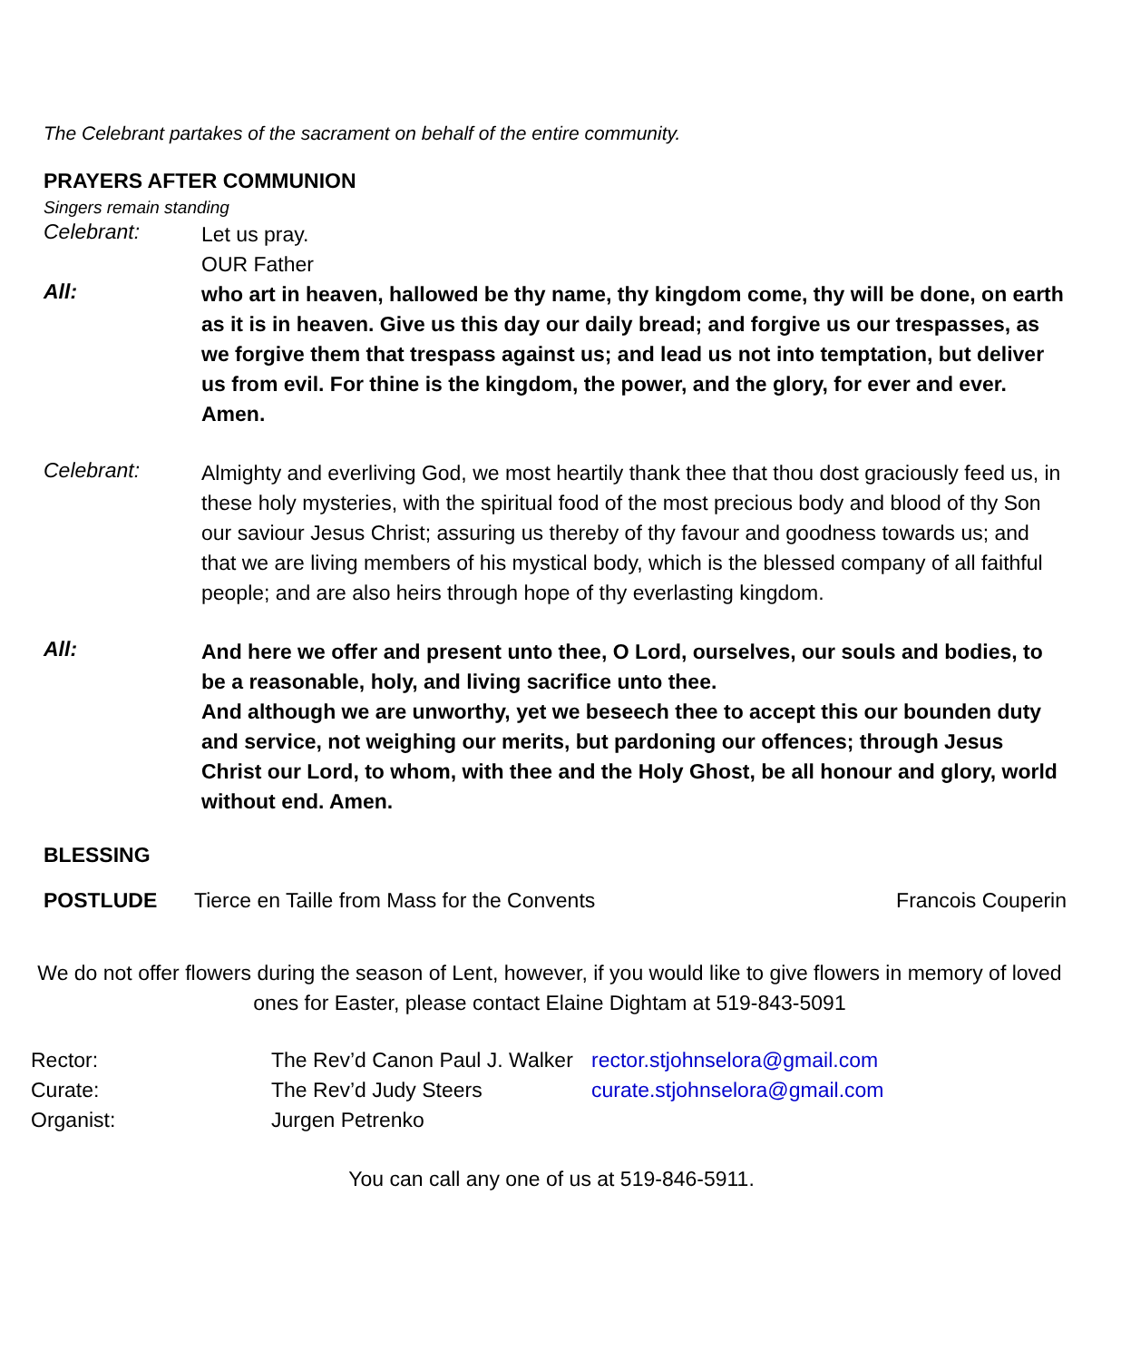The Celebrant partakes of the sacrament on behalf of the entire community.
PRAYERS AFTER COMMUNION
Singers remain standing
Celebrant:
Let us pray.
OUR Father
All:
who art in heaven, hallowed be thy name, thy kingdom come, thy will be done, on earth as it is in heaven. Give us this day our daily bread; and forgive us our trespasses, as we forgive them that trespass against us; and lead us not into temptation, but deliver us from evil. For thine is the kingdom, the power, and the glory, for ever and ever. Amen.
Celebrant:
Almighty and everliving God, we most heartily thank thee that thou dost graciously feed us, in these holy mysteries, with the spiritual food of the most precious body and blood of thy Son our saviour Jesus Christ; assuring us thereby of thy favour and goodness towards us; and that we are living members of his mystical body, which is the blessed company of all faithful people; and are also heirs through hope of thy everlasting kingdom.
All:
And here we offer and present unto thee, O Lord, ourselves, our souls and bodies, to be a reasonable, holy, and living sacrifice unto thee.
And although we are unworthy, yet we beseech thee to accept this our bounden duty and service, not weighing our merits, but pardoning our offences; through Jesus Christ our Lord, to whom, with thee and the Holy Ghost, be all honour and glory, world without end. Amen.
BLESSING
POSTLUDE Tierce en Taille from Mass for the Convents
Francois Couperin
We do not offer flowers during the season of Lent, however, if you would like to give flowers in memory of loved ones for Easter, please contact Elaine Dightam at 519-843-5091
| Rector: | The Rev’d Canon Paul J. Walker | rector.stjohnselora@gmail.com |
| Curate: | The Rev’d Judy Steers | curate.stjohnselora@gmail.com |
| Organist: | Jurgen Petrenko | |
You can call any one of us at 519-846-5911.